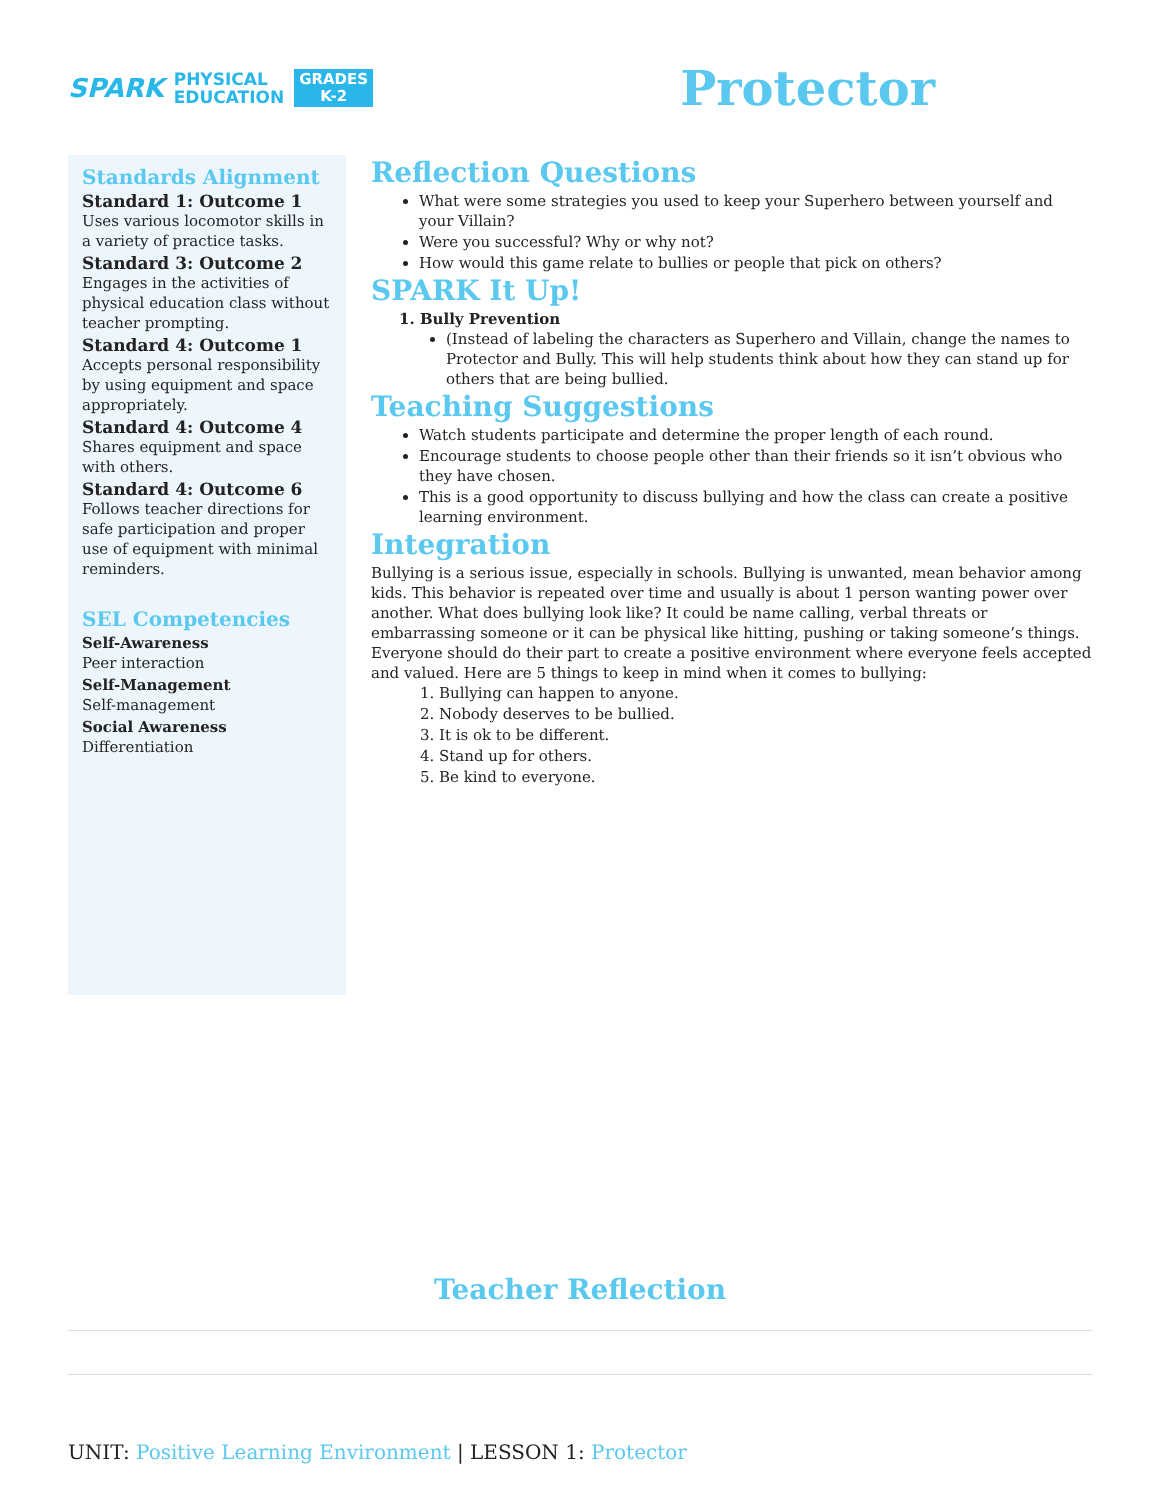SPARK PHYSICAL
EDUCATION GRADES
K-2
Protector
Standards Alignment
Standard 1: Outcome 1
Uses various locomotor skills in a variety of practice tasks.
Standard 3: Outcome 2
Engages in the activities of physical education class without teacher prompting.
Standard 4: Outcome 1
Accepts personal responsibility by using equipment and space appropriately.
Standard 4: Outcome 4
Shares equipment and space with others.
Standard 4: Outcome 6
Follows teacher directions for safe participation and proper use of equipment with minimal reminders.
SEL Competencies
Self-Awareness
Peer interaction
Self-Management
Self-management
Social Awareness
Differentiation
Reflection Questions
What were some strategies you used to keep your Superhero between yourself and your Villain?
Were you successful? Why or why not?
How would this game relate to bullies or people that pick on others?
SPARK It Up!
1. Bully Prevention
(Instead of labeling the characters as Superhero and Villain, change the names to Protector and Bully. This will help students think about how they can stand up for others that are being bullied.
Teaching Suggestions
Watch students participate and determine the proper length of each round.
Encourage students to choose people other than their friends so it isn’t obvious who they have chosen.
This is a good opportunity to discuss bullying and how the class can create a positive learning environment.
Integration
Bullying is a serious issue, especially in schools. Bullying is unwanted, mean behavior among kids. This behavior is repeated over time and usually is about 1 person wanting power over another. What does bullying look like? It could be name calling, verbal threats or embarrassing someone or it can be physical like hitting, pushing or taking someone’s things. Everyone should do their part to create a positive environment where everyone feels accepted and valued. Here are 5 things to keep in mind when it comes to bullying:
1. Bullying can happen to anyone.
2. Nobody deserves to be bullied.
3. It is ok to be different.
4. Stand up for others.
5. Be kind to everyone.
Teacher Reflection
UNIT: Positive Learning Environment | LESSON 1: Protector